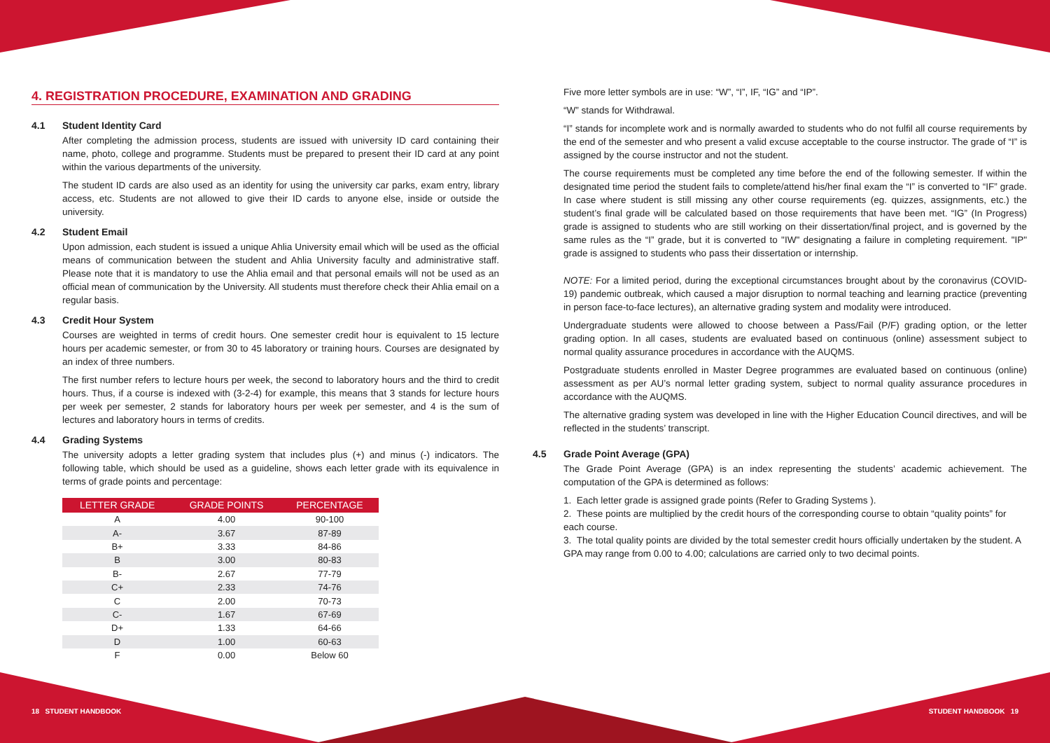4. REGISTRATION PROCEDURE, EXAMINATION AND GRADING
4.1 Student Identity Card
After completing the admission process, students are issued with university ID card containing their name, photo, college and programme. Students must be prepared to present their ID card at any point within the various departments of the university.
The student ID cards are also used as an identity for using the university car parks, exam entry, library access, etc. Students are not allowed to give their ID cards to anyone else, inside or outside the university.
4.2 Student Email
Upon admission, each student is issued a unique Ahlia University email which will be used as the official means of communication between the student and Ahlia University faculty and administrative staff. Please note that it is mandatory to use the Ahlia email and that personal emails will not be used as an official mean of communication by the University. All students must therefore check their Ahlia email on a regular basis.
4.3 Credit Hour System
Courses are weighted in terms of credit hours. One semester credit hour is equivalent to 15 lecture hours per academic semester, or from 30 to 45 laboratory or training hours. Courses are designated by an index of three numbers.
The first number refers to lecture hours per week, the second to laboratory hours and the third to credit hours. Thus, if a course is indexed with (3-2-4) for example, this means that 3 stands for lecture hours per week per semester, 2 stands for laboratory hours per week per semester, and 4 is the sum of lectures and laboratory hours in terms of credits.
4.4 Grading Systems
The university adopts a letter grading system that includes plus (+) and minus (-) indicators. The following table, which should be used as a guideline, shows each letter grade with its equivalence in terms of grade points and percentage:
| LETTER GRADE | GRADE POINTS | PERCENTAGE |
| --- | --- | --- |
| A | 4.00 | 90-100 |
| A- | 3.67 | 87-89 |
| B+ | 3.33 | 84-86 |
| B | 3.00 | 80-83 |
| B- | 2.67 | 77-79 |
| C+ | 2.33 | 74-76 |
| C | 2.00 | 70-73 |
| C- | 1.67 | 67-69 |
| D+ | 1.33 | 64-66 |
| D | 1.00 | 60-63 |
| F | 0.00 | Below 60 |
Five more letter symbols are in use: “W”, “I”, IF, “IG” and “IP”.
“W” stands for Withdrawal.
“I” stands for incomplete work and is normally awarded to students who do not fulfil all course requirements by the end of the semester and who present a valid excuse acceptable to the course instructor. The grade of “I” is assigned by the course instructor and not the student.
The course requirements must be completed any time before the end of the following semester. If within the designated time period the student fails to complete/attend his/her final exam the “I” is converted to “IF” grade. In case where student is still missing any other course requirements (eg. quizzes, assignments, etc.) the student’s final grade will be calculated based on those requirements that have been met. “IG” (In Progress) grade is assigned to students who are still working on their dissertation/final project, and is governed by the same rules as the “I” grade, but it is converted to "IW" designating a failure in completing requirement. "IP" grade is assigned to students who pass their dissertation or internship.
NOTE: For a limited period, during the exceptional circumstances brought about by the coronavirus (COVID-19) pandemic outbreak, which caused a major disruption to normal teaching and learning practice (preventing in person face-to-face lectures), an alternative grading system and modality were introduced.
Undergraduate students were allowed to choose between a Pass/Fail (P/F) grading option, or the letter grading option. In all cases, students are evaluated based on continuous (online) assessment subject to normal quality assurance procedures in accordance with the AUQMS.
Postgraduate students enrolled in Master Degree programmes are evaluated based on continuous (online) assessment as per AU’s normal letter grading system, subject to normal quality assurance procedures in accordance with the AUQMS.
The alternative grading system was developed in line with the Higher Education Council directives, and will be reflected in the students’ transcript.
4.5 Grade Point Average (GPA)
The Grade Point Average (GPA) is an index representing the students’ academic achievement. The computation of the GPA is determined as follows:
1. Each letter grade is assigned grade points (Refer to Grading Systems ).
2. These points are multiplied by the credit hours of the corresponding course to obtain “quality points” for each course.
3. The total quality points are divided by the total semester credit hours officially undertaken by the student. A GPA may range from 0.00 to 4.00; calculations are carried only to two decimal points.
18 STUDENT HANDBOOK STUDENT HANDBOOK 19